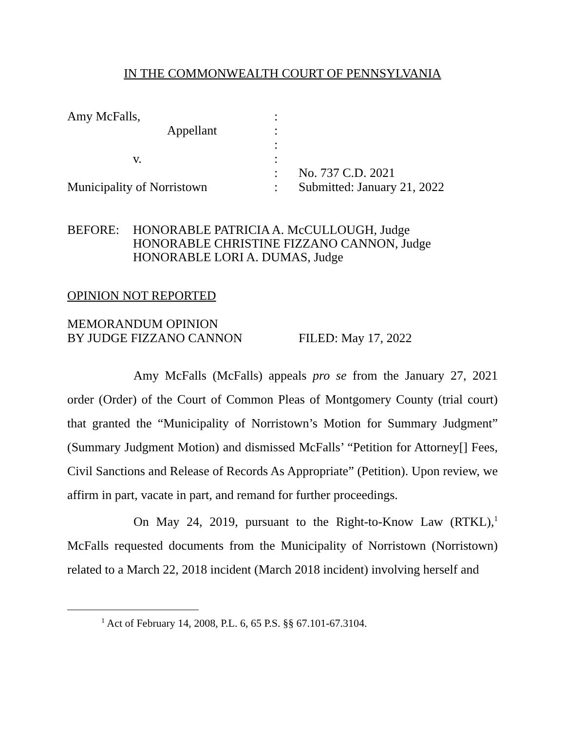IN THE COMMONWEALTH COURT OF PENNSYLVANIA
| Amy McFalls, | : | |
| Appellant | : | |
| | : | |
| v. | : | |
| | : | No. 737 C.D. 2021 |
| Municipality of Norristown | : | Submitted: January 21, 2022 |
BEFORE: HONORABLE PATRICIA A. McCULLOUGH, Judge
HONORABLE CHRISTINE FIZZANO CANNON, Judge
HONORABLE LORI A. DUMAS, Judge
OPINION NOT REPORTED
MEMORANDUM OPINION
BY JUDGE FIZZANO CANNON FILED: May 17, 2022
Amy McFalls (McFalls) appeals pro se from the January 27, 2021 order (Order) of the Court of Common Pleas of Montgomery County (trial court) that granted the “Municipality of Norristown’s Motion for Summary Judgment” (Summary Judgment Motion) and dismissed McFalls’ “Petition for Attorney[] Fees, Civil Sanctions and Release of Records As Appropriate” (Petition). Upon review, we affirm in part, vacate in part, and remand for further proceedings.
On May 24, 2019, pursuant to the Right-to-Know Law (RTKL),<sup>1</sup> McFalls requested documents from the Municipality of Norristown (Norristown) related to a March 22, 2018 incident (March 2018 incident) involving herself and
<sup>1</sup> Act of February 14, 2008, P.L. 6, 65 P.S. §§ 67.101-67.3104.